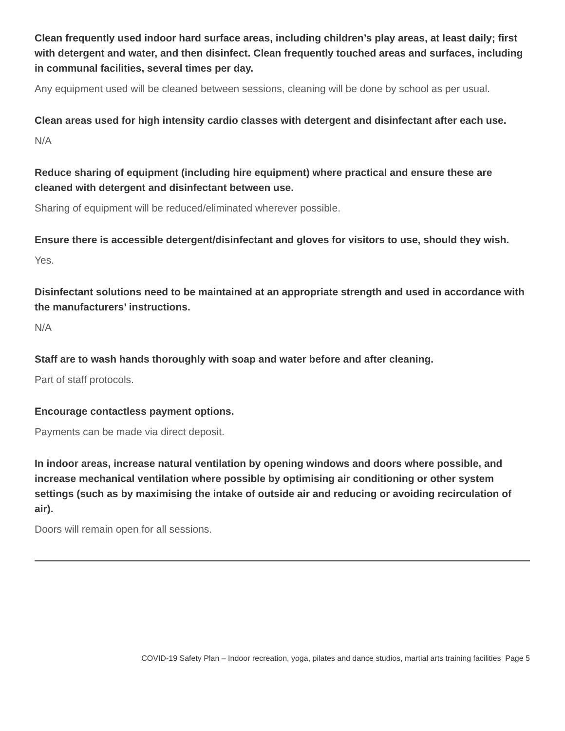Clean frequently used indoor hard surface areas, including children’s play areas, at least daily; first with detergent and water, and then disinfect. Clean frequently touched areas and surfaces, including in communal facilities, several times per day.
Any equipment used will be cleaned between sessions, cleaning will be done by school as per usual.
Clean areas used for high intensity cardio classes with detergent and disinfectant after each use.
N/A
Reduce sharing of equipment (including hire equipment) where practical and ensure these are cleaned with detergent and disinfectant between use.
Sharing of equipment will be reduced/eliminated wherever possible.
Ensure there is accessible detergent/disinfectant and gloves for visitors to use, should they wish.
Yes.
Disinfectant solutions need to be maintained at an appropriate strength and used in accordance with the manufacturers’ instructions.
N/A
Staff are to wash hands thoroughly with soap and water before and after cleaning.
Part of staff protocols.
Encourage contactless payment options.
Payments can be made via direct deposit.
In indoor areas, increase natural ventilation by opening windows and doors where possible, and increase mechanical ventilation where possible by optimising air conditioning or other system settings (such as by maximising the intake of outside air and reducing or avoiding recirculation of air).
Doors will remain open for all sessions.
COVID-19 Safety Plan – Indoor recreation, yoga, pilates and dance studios, martial arts training facilities Page 5